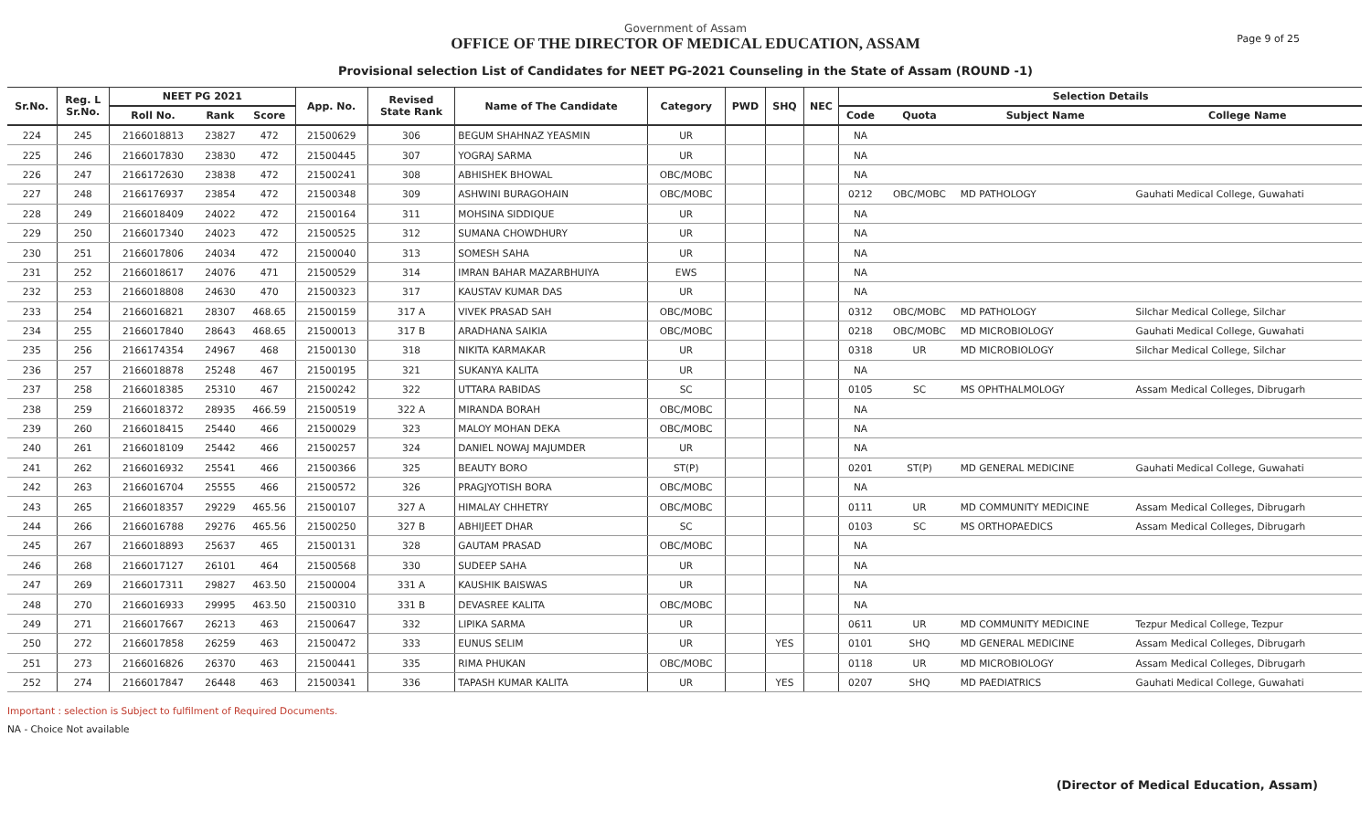Page 9 of 25
Government of Assam
OFFICE OF THE DIRECTOR OF MEDICAL EDUCATION, ASSAM
Provisional selection List of Candidates for NEET PG-2021 Counseling in the State of Assam (ROUND -1)
| Sr.No. | Reg. L Sr.No. | NEET PG 2021 | | | App. No. | Revised State Rank | Name of The Candidate | Category | PWD | SHQ | NEC | Selection Details | | | |
| --- | --- | --- | --- | --- | --- | --- | --- | --- | --- | --- | --- | --- | --- | --- | --- |
| | | Roll No. | Rank | Score | | | | | | | | Code | Quota | Subject Name | College Name |
| 224 | 245 | 2166018813 | 23827 | 472 | 21500629 | 306 | BEGUM SHAHNAZ YEASMIN | UR | | | | NA | | | |
| 225 | 246 | 2166017830 | 23830 | 472 | 21500445 | 307 | YOGRAJ SARMA | UR | | | | NA | | | |
| 226 | 247 | 2166172630 | 23838 | 472 | 21500241 | 308 | ABHISHEK BHOWAL | OBC/MOBC | | | | NA | | | |
| 227 | 248 | 2166176937 | 23854 | 472 | 21500348 | 309 | ASHWINI BURAGOHAIN | OBC/MOBC | | | | 0212 | OBC/MOBC | MD PATHOLOGY | Gauhati Medical College, Guwahati |
| 228 | 249 | 2166018409 | 24022 | 472 | 21500164 | 311 | MOHSINA SIDDIQUE | UR | | | | NA | | | |
| 229 | 250 | 2166017340 | 24023 | 472 | 21500525 | 312 | SUMANA CHOWDHURY | UR | | | | NA | | | |
| 230 | 251 | 2166017806 | 24034 | 472 | 21500040 | 313 | SOMESH SAHA | UR | | | | NA | | | |
| 231 | 252 | 2166018617 | 24076 | 471 | 21500529 | 314 | IMRAN BAHAR MAZARBHUIYA | EWS | | | | NA | | | |
| 232 | 253 | 2166018808 | 24630 | 470 | 21500323 | 317 | KAUSTAV KUMAR DAS | UR | | | | NA | | | |
| 233 | 254 | 2166016821 | 28307 | 468.65 | 21500159 | 317 A | VIVEK PRASAD SAH | OBC/MOBC | | | | 0312 | OBC/MOBC | MD PATHOLOGY | Silchar Medical College, Silchar |
| 234 | 255 | 2166017840 | 28643 | 468.65 | 21500013 | 317 B | ARADHANA SAIKIA | OBC/MOBC | | | | 0218 | OBC/MOBC | MD MICROBIOLOGY | Gauhati Medical College, Guwahati |
| 235 | 256 | 2166174354 | 24967 | 468 | 21500130 | 318 | NIKITA KARMAKAR | UR | | | | 0318 | UR | MD MICROBIOLOGY | Silchar Medical College, Silchar |
| 236 | 257 | 2166018878 | 25248 | 467 | 21500195 | 321 | SUKANYA KALITA | UR | | | | NA | | | |
| 237 | 258 | 2166018385 | 25310 | 467 | 21500242 | 322 | UTTARA RABIDAS | SC | | | | 0105 | SC | MS OPHTHALMOLOGY | Assam Medical Colleges, Dibrugarh |
| 238 | 259 | 2166018372 | 28935 | 466.59 | 21500519 | 322 A | MIRANDA BORAH | OBC/MOBC | | | | NA | | | |
| 239 | 260 | 2166018415 | 25440 | 466 | 21500029 | 323 | MALOY MOHAN DEKA | OBC/MOBC | | | | NA | | | |
| 240 | 261 | 2166018109 | 25442 | 466 | 21500257 | 324 | DANIEL NOWAJ MAJUMDER | UR | | | | NA | | | |
| 241 | 262 | 2166016932 | 25541 | 466 | 21500366 | 325 | BEAUTY BORO | ST(P) | | | | 0201 | ST(P) | MD GENERAL MEDICINE | Gauhati Medical College, Guwahati |
| 242 | 263 | 2166016704 | 25555 | 466 | 21500572 | 326 | PRAGJYOTISH BORA | OBC/MOBC | | | | NA | | | |
| 243 | 265 | 2166018357 | 29229 | 465.56 | 21500107 | 327 A | HIMALAY CHHETRY | OBC/MOBC | | | | 0111 | UR | MD COMMUNITY MEDICINE | Assam Medical Colleges, Dibrugarh |
| 244 | 266 | 2166016788 | 29276 | 465.56 | 21500250 | 327 B | ABHIJEET DHAR | SC | | | | 0103 | SC | MS ORTHOPAEDICS | Assam Medical Colleges, Dibrugarh |
| 245 | 267 | 2166018893 | 25637 | 465 | 21500131 | 328 | GAUTAM PRASAD | OBC/MOBC | | | | NA | | | |
| 246 | 268 | 2166017127 | 26101 | 464 | 21500568 | 330 | SUDEEP SAHA | UR | | | | NA | | | |
| 247 | 269 | 2166017311 | 29827 | 463.50 | 21500004 | 331 A | KAUSHIK BAISWAS | UR | | | | NA | | | |
| 248 | 270 | 2166016933 | 29995 | 463.50 | 21500310 | 331 B | DEVASREE KALITA | OBC/MOBC | | | | NA | | | |
| 249 | 271 | 2166017667 | 26213 | 463 | 21500647 | 332 | LIPIKA SARMA | UR | | | | 0611 | UR | MD COMMUNITY MEDICINE | Tezpur Medical College, Tezpur |
| 250 | 272 | 2166017858 | 26259 | 463 | 21500472 | 333 | EUNUS SELIM | UR | | YES | | 0101 | SHQ | MD GENERAL MEDICINE | Assam Medical Colleges, Dibrugarh |
| 251 | 273 | 2166016826 | 26370 | 463 | 21500441 | 335 | RIMA PHUKAN | OBC/MOBC | | | | 0118 | UR | MD MICROBIOLOGY | Assam Medical Colleges, Dibrugarh |
| 252 | 274 | 2166017847 | 26448 | 463 | 21500341 | 336 | TAPASH KUMAR KALITA | UR | | YES | | 0207 | SHQ | MD PAEDIATRICS | Gauhati Medical College, Guwahati |
Important : selection is Subject to fulfilment of Required Documents.
NA - Choice Not available
(Director of Medical Education, Assam)